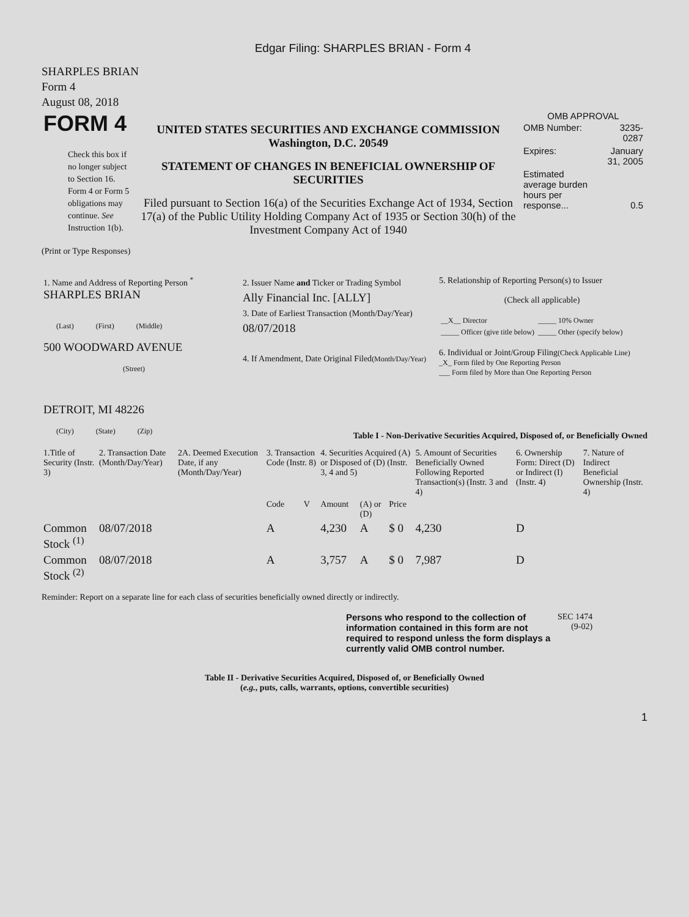Edgar Filing: SHARPLES BRIAN - Form 4
SHARPLES BRIAN
Form 4
August 08, 2018
| FORM 4 Check this box if no longer subject to Section 16. Form 4 or Form 5 obligations may continue. See Instruction 1(b). | UNITED STATES SECURITIES AND EXCHANGE COMMISSION Washington, D.C. 20549 STATEMENT OF CHANGES IN BENEFICIAL OWNERSHIP OF SECURITIES Filed pursuant to Section 16(a) of the Securities Exchange Act of 1934, Section 17(a) of the Public Utility Holding Company Act of 1935 or Section 30(h) of the Investment Company Act of 1940 | OMB APPROVAL / OMB Number: / 3235-0287 / / Expires: / January 31, 2005 / / Estimated average burden hours per response... / 0.5 / |
(Print or Type Responses)
| 1. Name and Address of Reporting Person <sup>*</sup> SHARPLES BRIAN (Last) (First) (Middle) 500 WOODWARD AVENUE (Street) DETROIT, MI 48226 (City) (State) (Zip) | 2. Issuer Name and Ticker or Trading Symbol Ally Financial Inc. [ALLY] 3. Date of Earliest Transaction (Month/Day/Year) 08/07/2018 4. If Amendment, Date Original Filed (Month/Day/Year) | 5. Relationship of Reporting Person(s) to Issuer (Check all applicable) / __X__ Director / _____ 10% Owner / / _____ Officer (give title below) / _____ Other (specify below) / 6. Individual or Joint/Group Filing (Check Applicable Line) _X_ Form filed by One Reporting Person ___ Form filed by More than One Reporting Person |
Table I - Non-Derivative Securities Acquired, Disposed of, or Beneficially Owned
| 1.Title of Security (Instr. 3) | 2. Transaction Date (Month/Day/Year) | 2A. Deemed Execution Date, if any (Month/Day/Year) | 3. Transaction Code (Instr. 8) | | 4. Securities Acquired (A) or Disposed of (D) (Instr. 3, 4 and 5) | | | 5. Amount of Securities Beneficially Owned Following Reported Transaction(s) (Instr. 3 and 4) | 6. Ownership Form: Direct (D) or Indirect (I) (Instr. 4) | 7. Nature of Indirect Beneficial Ownership (Instr. 4) |
| --- | --- | --- | --- | --- | --- | --- | --- | --- | --- | --- |
| | | | Code | V | Amount | (A) or (D) | Price | | | |
| Common Stock <sup>(1)</sup> | 08/07/2018 | | A | | 4,230 | A | $ 0 | 4,230 | D | |
| Common Stock <sup>(2)</sup> | 08/07/2018 | | A | | 3,757 | A | $ 0 | 7,987 | D | |
Reminder: Report on a separate line for each class of securities beneficially owned directly or indirectly.
| Persons who respond to the collection of information contained in this form are not required to respond unless the form displays a currently valid OMB control number. | SEC 1474 (9-02) |
Table II - Derivative Securities Acquired, Disposed of, or Beneficially Owned
(e.g., puts, calls, warrants, options, convertible securities)
1